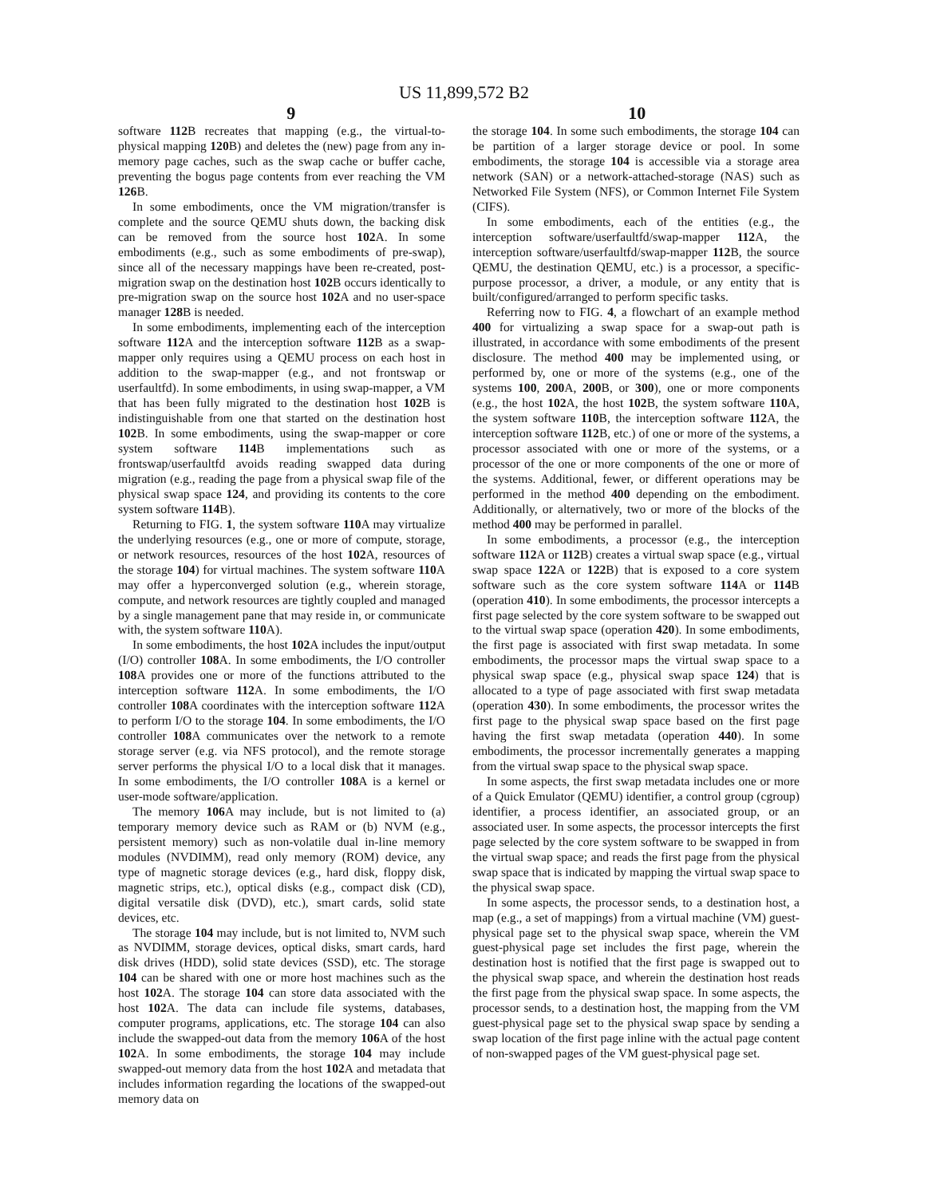US 11,899,572 B2
9 10
software 112 B recreates that mapping (e.g., the virtual-to-physical mapping 120 B) and deletes the (new) page from any in-memory page caches, such as the swap cache or buffer cache, preventing the bogus page contents from ever reaching the VM 126 B.
In some embodiments, once the VM migration/transfer is complete and the source QEMU shuts down, the backing disk can be removed from the source host 102 A. In some embodiments (e.g., such as some embodiments of pre-swap), since all of the necessary mappings have been re-created, post-migration swap on the destination host 102 B occurs identically to pre-migration swap on the source host 102 A and no user-space manager 128 B is needed.
In some embodiments, implementing each of the interception software 112 A and the interception software 112 B as a swap-mapper only requires using a QEMU process on each host in addition to the swap-mapper (e.g., and not frontswap or userfaultfd). In some embodiments, in using swap-mapper, a VM that has been fully migrated to the destination host 102 B is indistinguishable from one that started on the destination host 102 B. In some embodiments, using the swap-mapper or core system software 114 B implementations such as frontswap/userfaultfd avoids reading swapped data during migration (e.g., reading the page from a physical swap file of the physical swap space 124, and providing its contents to the core system software 114 B).
Returning to FIG. 1, the system software 110 A may virtualize the underlying resources (e.g., one or more of compute, storage, or network resources, resources of the host 102 A, resources of the storage 104) for virtual machines. The system software 110 A may offer a hyperconverged solution (e.g., wherein storage, compute, and network resources are tightly coupled and managed by a single management pane that may reside in, or communicate with, the system software 110 A).
In some embodiments, the host 102 A includes the input/output (I/O) controller 108 A. In some embodiments, the I/O controller 108 A provides one or more of the functions attributed to the interception software 112 A. In some embodiments, the I/O controller 108 A coordinates with the interception software 112 A to perform I/O to the storage 104. In some embodiments, the I/O controller 108 A communicates over the network to a remote storage server (e.g. via NFS protocol), and the remote storage server performs the physical I/O to a local disk that it manages. In some embodiments, the I/O controller 108 A is a kernel or user-mode software/application.
The memory 106 A may include, but is not limited to (a) temporary memory device such as RAM or (b) NVM (e.g., persistent memory) such as non-volatile dual in-line memory modules (NVDIMM), read only memory (ROM) device, any type of magnetic storage devices (e.g., hard disk, floppy disk, magnetic strips, etc.), optical disks (e.g., compact disk (CD), digital versatile disk (DVD), etc.), smart cards, solid state devices, etc.
The storage 104 may include, but is not limited to, NVM such as NVDIMM, storage devices, optical disks, smart cards, hard disk drives (HDD), solid state devices (SSD), etc. The storage 104 can be shared with one or more host machines such as the host 102 A. The storage 104 can store data associated with the host 102 A. The data can include file systems, databases, computer programs, applications, etc. The storage 104 can also include the swapped-out data from the memory 106 A of the host 102 A. In some embodiments, the storage 104 may include swapped-out memory data from the host 102 A and metadata that includes information regarding the locations of the swapped-out memory data on
the storage 104. In some such embodiments, the storage 104 can be partition of a larger storage device or pool. In some embodiments, the storage 104 is accessible via a storage area network (SAN) or a network-attached-storage (NAS) such as Networked File System (NFS), or Common Internet File System (CIFS).
In some embodiments, each of the entities (e.g., the interception software/userfaultfd/swap-mapper 112 A, the interception software/userfaultfd/swap-mapper 112 B, the source QEMU, the destination QEMU, etc.) is a processor, a specific-purpose processor, a driver, a module, or any entity that is built/configured/arranged to perform specific tasks.
Referring now to FIG. 4, a flowchart of an example method 400 for virtualizing a swap space for a swap-out path is illustrated, in accordance with some embodiments of the present disclosure. The method 400 may be implemented using, or performed by, one or more of the systems (e.g., one of the systems 100, 200 A, 200 B, or 300), one or more components (e.g., the host 102 A, the host 102 B, the system software 110 A, the system software 110 B, the interception software 112 A, the interception software 112 B, etc.) of one or more of the systems, a processor associated with one or more of the systems, or a processor of the one or more components of the one or more of the systems. Additional, fewer, or different operations may be performed in the method 400 depending on the embodiment. Additionally, or alternatively, two or more of the blocks of the method 400 may be performed in parallel.
In some embodiments, a processor (e.g., the interception software 112 A or 112 B) creates a virtual swap space (e.g., virtual swap space 122 A or 122 B) that is exposed to a core system software such as the core system software 114 A or 114 B (operation 410). In some embodiments, the processor intercepts a first page selected by the core system software to be swapped out to the virtual swap space (operation 420). In some embodiments, the first page is associated with first swap metadata. In some embodiments, the processor maps the virtual swap space to a physical swap space (e.g., physical swap space 124) that is allocated to a type of page associated with first swap metadata (operation 430). In some embodiments, the processor writes the first page to the physical swap space based on the first page having the first swap metadata (operation 440). In some embodiments, the processor incrementally generates a mapping from the virtual swap space to the physical swap space.
In some aspects, the first swap metadata includes one or more of a Quick Emulator (QEMU) identifier, a control group (cgroup) identifier, a process identifier, an associated group, or an associated user. In some aspects, the processor intercepts the first page selected by the core system software to be swapped in from the virtual swap space; and reads the first page from the physical swap space that is indicated by mapping the virtual swap space to the physical swap space.
In some aspects, the processor sends, to a destination host, a map (e.g., a set of mappings) from a virtual machine (VM) guest-physical page set to the physical swap space, wherein the VM guest-physical page set includes the first page, wherein the destination host is notified that the first page is swapped out to the physical swap space, and wherein the destination host reads the first page from the physical swap space. In some aspects, the processor sends, to a destination host, the mapping from the VM guest-physical page set to the physical swap space by sending a swap location of the first page inline with the actual page content of non-swapped pages of the VM guest-physical page set.